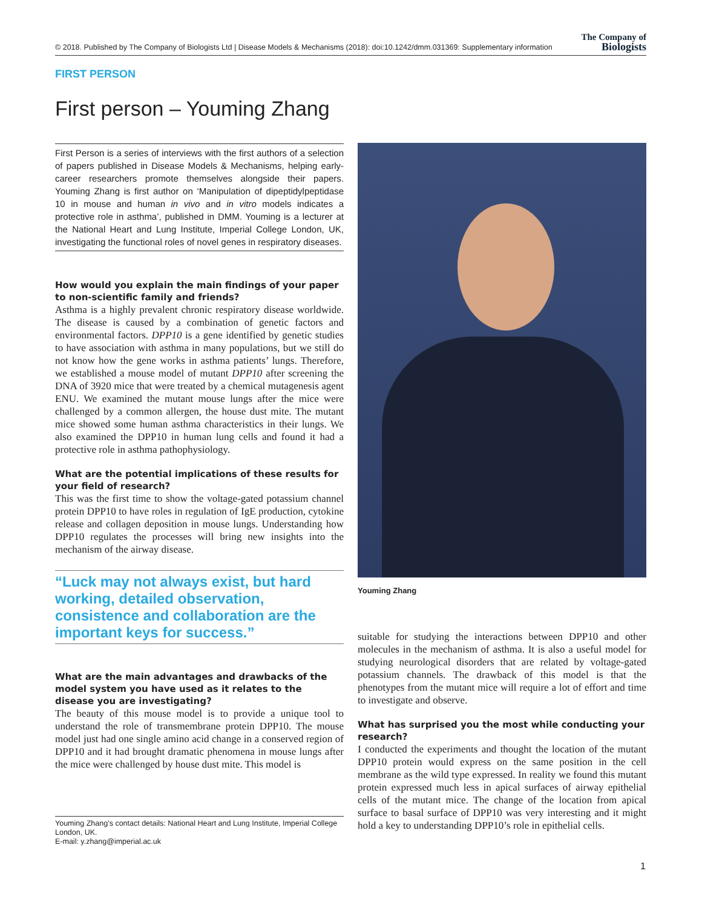© 2018. Published by The Company of Biologists Ltd | Disease Models & Mechanisms (2018): doi:10.1242/dmm.031369: Supplementary information The Company of
Biologists
FIRST PERSON
First person – Youming Zhang
First Person is a series of interviews with the first authors of a selection of papers published in Disease Models & Mechanisms, helping early-career researchers promote themselves alongside their papers. Youming Zhang is first author on ‘Manipulation of dipeptidylpeptidase 10 in mouse and human in vivo and in vitro models indicates a protective role in asthma’, published in DMM. Youming is a lecturer at the National Heart and Lung Institute, Imperial College London, UK, investigating the functional roles of novel genes in respiratory diseases.
How would you explain the main findings of your paper to non-scientific family and friends?
Asthma is a highly prevalent chronic respiratory disease worldwide. The disease is caused by a combination of genetic factors and environmental factors. DPP10 is a gene identified by genetic studies to have association with asthma in many populations, but we still do not know how the gene works in asthma patients’ lungs. Therefore, we established a mouse model of mutant DPP10 after screening the DNA of 3920 mice that were treated by a chemical mutagenesis agent ENU. We examined the mutant mouse lungs after the mice were challenged by a common allergen, the house dust mite. The mutant mice showed some human asthma characteristics in their lungs. We also examined the DPP10 in human lung cells and found it had a protective role in asthma pathophysiology.
What are the potential implications of these results for your field of research?
This was the first time to show the voltage-gated potassium channel protein DPP10 to have roles in regulation of IgE production, cytokine release and collagen deposition in mouse lungs. Understanding how DPP10 regulates the processes will bring new insights into the mechanism of the airway disease.
“Luck may not always exist, but hard working, detailed observation, consistence and collaboration are the important keys for success.”
What are the main advantages and drawbacks of the model system you have used as it relates to the disease you are investigating?
The beauty of this mouse model is to provide a unique tool to understand the role of transmembrane protein DPP10. The mouse model just had one single amino acid change in a conserved region of DPP10 and it had brought dramatic phenomena in mouse lungs after the mice were challenged by house dust mite. This model is
Youming Zhang
suitable for studying the interactions between DPP10 and other molecules in the mechanism of asthma. It is also a useful model for studying neurological disorders that are related by voltage-gated potassium channels. The drawback of this model is that the phenotypes from the mutant mice will require a lot of effort and time to investigate and observe.
What has surprised you the most while conducting your research?
I conducted the experiments and thought the location of the mutant DPP10 protein would express on the same position in the cell membrane as the wild type expressed. In reality we found this mutant protein expressed much less in apical surfaces of airway epithelial cells of the mutant mice. The change of the location from apical surface to basal surface of DPP10 was very interesting and it might hold a key to understanding DPP10’s role in epithelial cells.
Youming Zhang’s contact details: National Heart and Lung Institute, Imperial College London, UK.
E-mail: y.zhang@imperial.ac.uk
1